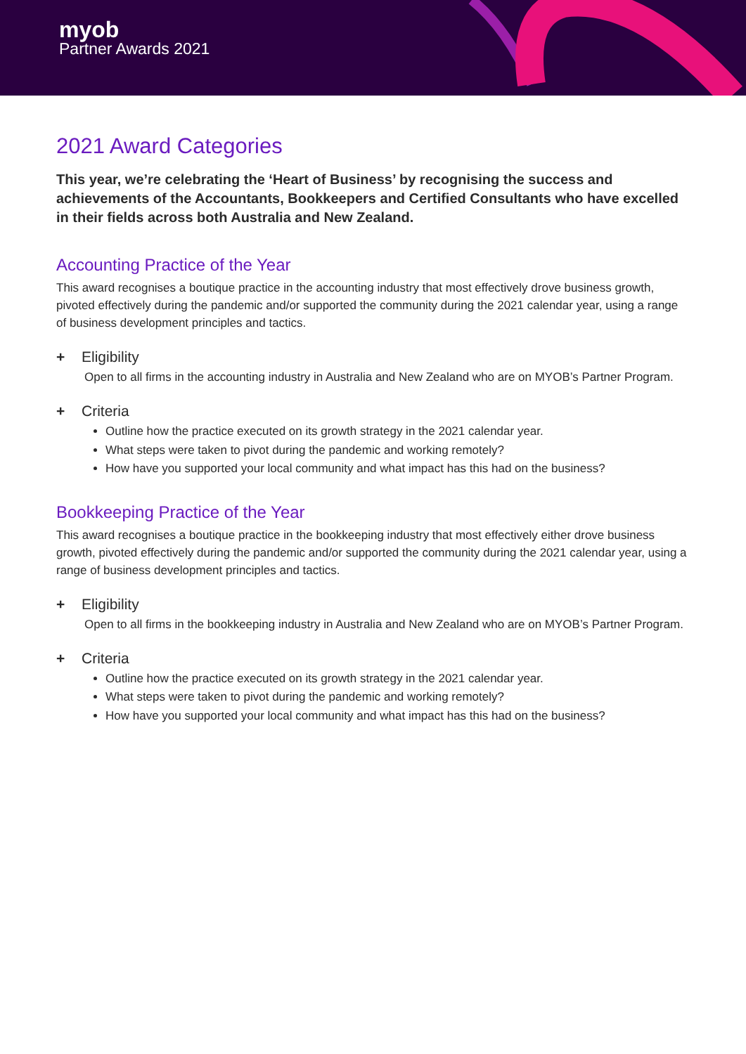myob
Partner Awards 2021
2021 Award Categories
This year, we’re celebrating the ‘Heart of Business’ by recognising the success and achievements of the Accountants, Bookkeepers and Certified Consultants who have excelled in their fields across both Australia and New Zealand.
Accounting Practice of the Year
This award recognises a boutique practice in the accounting industry that most effectively drove business growth, pivoted effectively during the pandemic and/or supported the community during the 2021 calendar year, using a range of business development principles and tactics.
+ Eligibility
Open to all firms in the accounting industry in Australia and New Zealand who are on MYOB’s Partner Program.
+ Criteria
Outline how the practice executed on its growth strategy in the 2021 calendar year.
What steps were taken to pivot during the pandemic and working remotely?
How have you supported your local community and what impact has this had on the business?
Bookkeeping Practice of the Year
This award recognises a boutique practice in the bookkeeping industry that most effectively either drove business growth, pivoted effectively during the pandemic and/or supported the community during the 2021 calendar year, using a range of business development principles and tactics.
+ Eligibility
Open to all firms in the bookkeeping industry in Australia and New Zealand who are on MYOB’s Partner Program.
+ Criteria
Outline how the practice executed on its growth strategy in the 2021 calendar year.
What steps were taken to pivot during the pandemic and working remotely?
How have you supported your local community and what impact has this had on the business?